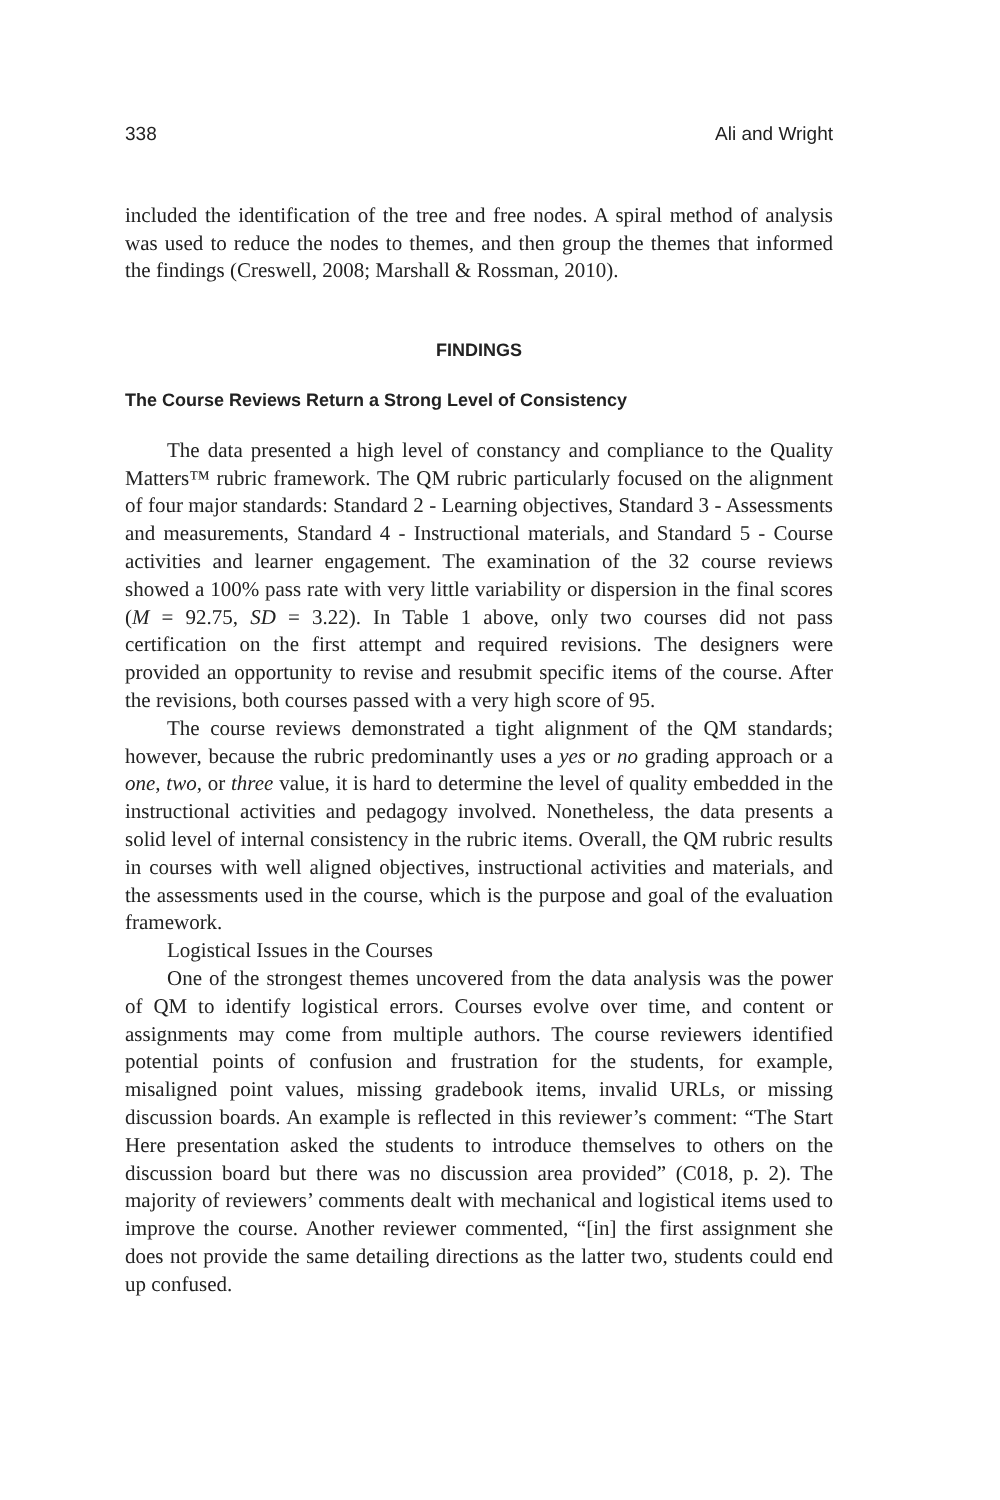338 Ali and Wright
included the identification of the tree and free nodes. A spiral method of analysis was used to reduce the nodes to themes, and then group the themes that informed the findings (Creswell, 2008; Marshall & Rossman, 2010).
FINDINGS
The Course Reviews Return a Strong Level of Consistency
The data presented a high level of constancy and compliance to the Quality Matters™ rubric framework. The QM rubric particularly focused on the alignment of four major standards: Standard 2 - Learning objectives, Standard 3 - Assessments and measurements, Standard 4 - Instructional materials, and Standard 5 - Course activities and learner engagement. The examination of the 32 course reviews showed a 100% pass rate with very little variability or dispersion in the final scores (M = 92.75, SD = 3.22). In Table 1 above, only two courses did not pass certification on the first attempt and required revisions. The designers were provided an opportunity to revise and resubmit specific items of the course. After the revisions, both courses passed with a very high score of 95.
The course reviews demonstrated a tight alignment of the QM standards; however, because the rubric predominantly uses a yes or no grading approach or a one, two, or three value, it is hard to determine the level of quality embedded in the instructional activities and pedagogy involved. Nonetheless, the data presents a solid level of internal consistency in the rubric items. Overall, the QM rubric results in courses with well aligned objectives, instructional activities and materials, and the assessments used in the course, which is the purpose and goal of the evaluation framework.
Logistical Issues in the Courses
One of the strongest themes uncovered from the data analysis was the power of QM to identify logistical errors. Courses evolve over time, and content or assignments may come from multiple authors. The course reviewers identified potential points of confusion and frustration for the students, for example, misaligned point values, missing gradebook items, invalid URLs, or missing discussion boards. An example is reflected in this reviewer’s comment: “The Start Here presentation asked the students to introduce themselves to others on the discussion board but there was no discussion area provided” (C018, p. 2). The majority of reviewers’ comments dealt with mechanical and logistical items used to improve the course. Another reviewer commented, “[in] the first assignment she does not provide the same detailing directions as the latter two, students could end up confused.